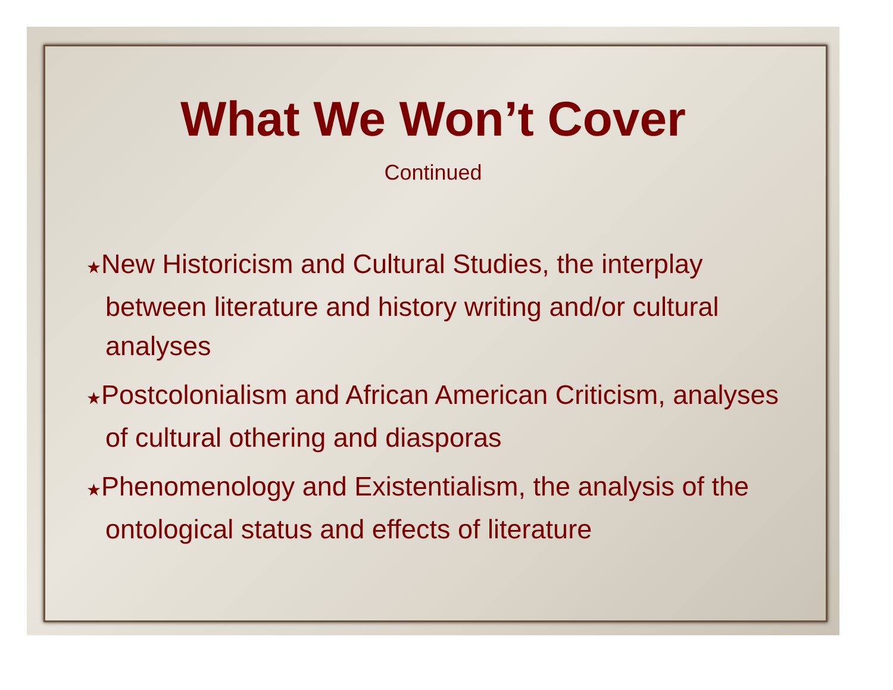What We Won’t Cover
Continued
★New Historicism and Cultural Studies, the interplay between literature and history writing and/or cultural analyses
★Postcolonialism and African American Criticism, analyses of cultural othering and diasporas
★Phenomenology and Existentialism, the analysis of the ontological status and effects of literature